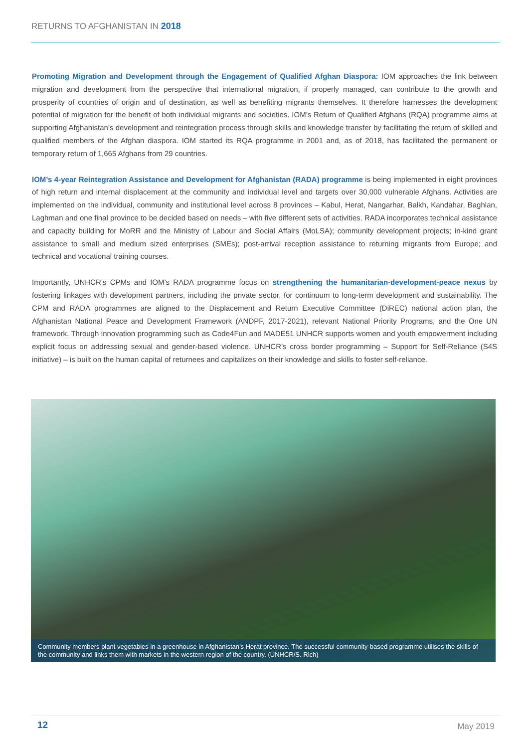RETURNS TO AFGHANISTAN IN 2018
Promoting Migration and Development through the Engagement of Qualified Afghan Diaspora: IOM approaches the link between migration and development from the perspective that international migration, if properly managed, can contribute to the growth and prosperity of countries of origin and of destination, as well as benefiting migrants themselves. It therefore harnesses the development potential of migration for the benefit of both individual migrants and societies. IOM’s Return of Qualified Afghans (RQA) programme aims at supporting Afghanistan’s development and reintegration process through skills and knowledge transfer by facilitating the return of skilled and qualified members of the Afghan diaspora. IOM started its RQA programme in 2001 and, as of 2018, has facilitated the permanent or temporary return of 1,665 Afghans from 29 countries.
IOM’s 4-year Reintegration Assistance and Development for Afghanistan (RADA) programme is being implemented in eight provinces of high return and internal displacement at the community and individual level and targets over 30,000 vulnerable Afghans. Activities are implemented on the individual, community and institutional level across 8 provinces – Kabul, Herat, Nangarhar, Balkh, Kandahar, Baghlan, Laghman and one final province to be decided based on needs – with five different sets of activities. RADA incorporates technical assistance and capacity building for MoRR and the Ministry of Labour and Social Affairs (MoLSA); community development projects; in-kind grant assistance to small and medium sized enterprises (SMEs); post-arrival reception assistance to returning migrants from Europe; and technical and vocational training courses.
Importantly, UNHCR’s CPMs and IOM’s RADA programme focus on strengthening the humanitarian-development-peace nexus by fostering linkages with development partners, including the private sector, for continuum to long-term development and sustainability. The CPM and RADA programmes are aligned to the Displacement and Return Executive Committee (DiREC) national action plan, the Afghanistan National Peace and Development Framework (ANDPF, 2017-2021), relevant National Priority Programs, and the One UN framework. Through innovation programming such as Code4Fun and MADE51 UNHCR supports women and youth empowerment including explicit focus on addressing sexual and gender-based violence. UNHCR’s cross border programming – Support for Self-Reliance (S4S initiative) – is built on the human capital of returnees and capitalizes on their knowledge and skills to foster self-reliance.
Community members plant vegetables in a greenhouse in Afghanistan’s Herat province. The successful community-based programme utilises the skills of the community and links them with markets in the western region of the country. (UNHCR/S. Rich)
12 May 2019